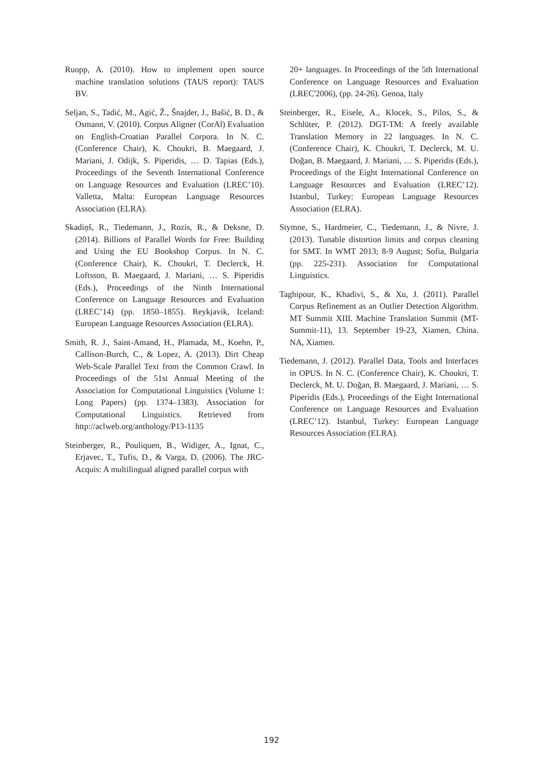Ruopp, A. (2010). How to implement open source machine translation solutions (TAUS report): TAUS BV.
Seljan, S., Tadić, M., Agić, Ž., Šnajder, J., Bašić, B. D., & Osmann, V. (2010). Corpus Aligner (CorAl) Evaluation on English-Croatian Parallel Corpora. In N. C. (Conference Chair), K. Choukri, B. Maegaard, J. Mariani, J. Odijk, S. Piperidis, … D. Tapias (Eds.), Proceedings of the Seventh International Conference on Language Resources and Evaluation (LREC’10). Valletta, Malta: European Language Resources Association (ELRA).
Skadiņš, R., Tiedemann, J., Rozis, R., & Deksne, D. (2014). Billions of Parallel Words for Free: Building and Using the EU Bookshop Corpus. In N. C. (Conference Chair), K. Choukri, T. Declerck, H. Loftsson, B. Maegaard, J. Mariani, … S. Piperidis (Eds.), Proceedings of the Ninth International Conference on Language Resources and Evaluation (LREC’14) (pp. 1850–1855). Reykjavik, Iceland: European Language Resources Association (ELRA).
Smith, R. J., Saint-Amand, H., Plamada, M., Koehn, P., Callison-Burch, C., & Lopez, A. (2013). Dirt Cheap Web-Scale Parallel Text from the Common Crawl. In Proceedings of the 51st Annual Meeting of the Association for Computational Linguistics (Volume 1: Long Papers) (pp. 1374–1383). Association for Computational Linguistics. Retrieved from http://aclweb.org/anthology/P13-1135
Steinberger, R., Pouliquen, B., Widiger, A., Ignat, C., Erjavec, T., Tufis, D., & Varga, D. (2006). The JRC-Acquis: A multilingual aligned parallel corpus with
20+ languages. In Proceedings of the 5th International Conference on Language Resources and Evaluation (LREC'2006), (pp. 24-26). Genoa, Italy
Steinberger, R., Eisele, A., Klocek, S., Pilos, S., & Schlüter, P. (2012). DGT-TM: A freely available Translation Memory in 22 languages. In N. C. (Conference Chair), K. Choukri, T. Declerck, M. U. Doğan, B. Maegaard, J. Mariani, … S. Piperidis (Eds.), Proceedings of the Eight International Conference on Language Resources and Evaluation (LREC’12). Istanbul, Turkey: European Language Resources Association (ELRA).
Stymne, S., Hardmeier, C., Tiedemann, J., & Nivre, J. (2013). Tunable distortion limits and corpus cleaning for SMT. In WMT 2013; 8-9 August; Sofia, Bulgaria (pp. 225-231). Association for Computational Linguistics.
Taghipour, K., Khadivi, S., & Xu, J. (2011). Parallel Corpus Refinement as an Outlier Detection Algorithm. MT Summit XIII. Machine Translation Summit (MT-Summit-11), 13. September 19-23, Xiamen, China. NA, Xiamen.
Tiedemann, J. (2012). Parallel Data, Tools and Interfaces in OPUS. In N. C. (Conference Chair), K. Choukri, T. Declerck, M. U. Doğan, B. Maegaard, J. Mariani, … S. Piperidis (Eds.), Proceedings of the Eight International Conference on Language Resources and Evaluation (LREC’12). Istanbul, Turkey: European Language Resources Association (ELRA).
192